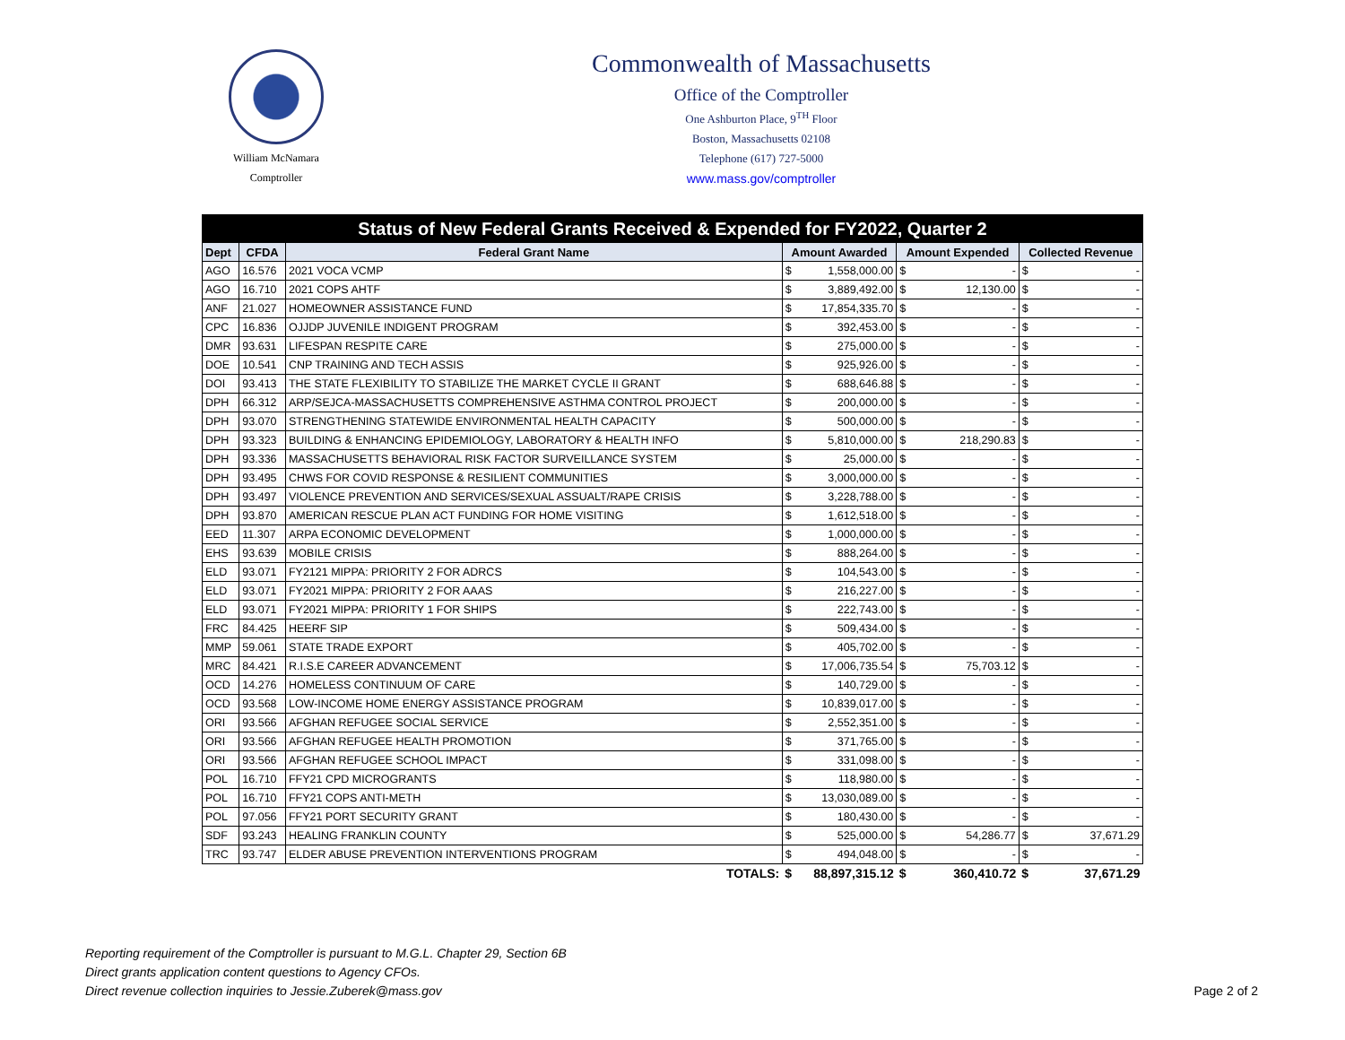William McNamara
Comptroller
Commonwealth of Massachusetts
Office of the Comptroller
One Ashburton Place, 9<sup>TH</sup> Floor
Boston, Massachusetts 02108
Telephone (617) 727-5000
www.mass.gov/comptroller
| Status of New Federal Grants Received & Expended for FY2022, Quarter 2 | | | | | | | | |
| Dept | CFDA | Federal Grant Name | Amount Awarded | | Amount Expended | | Collected Revenue | |
| AGO | 16.576 | 2021 VOCA VCMP | $ | 1,558,000.00 | $ | - | $ | - |
| AGO | 16.710 | 2021 COPS AHTF | $ | 3,889,492.00 | $ | 12,130.00 | $ | - |
| ANF | 21.027 | HOMEOWNER ASSISTANCE FUND | $ | 17,854,335.70 | $ | - | $ | - |
| CPC | 16.836 | OJJDP JUVENILE INDIGENT PROGRAM | $ | 392,453.00 | $ | - | $ | - |
| DMR | 93.631 | LIFESPAN RESPITE CARE | $ | 275,000.00 | $ | - | $ | - |
| DOE | 10.541 | CNP TRAINING AND TECH ASSIS | $ | 925,926.00 | $ | - | $ | - |
| DOI | 93.413 | THE STATE FLEXIBILITY TO STABILIZE THE MARKET CYCLE II GRANT | $ | 688,646.88 | $ | - | $ | - |
| DPH | 66.312 | ARP/SEJCA-MASSACHUSETTS COMPREHENSIVE ASTHMA CONTROL PROJECT | $ | 200,000.00 | $ | - | $ | - |
| DPH | 93.070 | STRENGTHENING STATEWIDE ENVIRONMENTAL HEALTH CAPACITY | $ | 500,000.00 | $ | - | $ | - |
| DPH | 93.323 | BUILDING & ENHANCING EPIDEMIOLOGY, LABORATORY & HEALTH INFO | $ | 5,810,000.00 | $ | 218,290.83 | $ | - |
| DPH | 93.336 | MASSACHUSETTS BEHAVIORAL RISK FACTOR SURVEILLANCE SYSTEM | $ | 25,000.00 | $ | - | $ | - |
| DPH | 93.495 | CHWS FOR COVID RESPONSE & RESILIENT COMMUNITIES | $ | 3,000,000.00 | $ | - | $ | - |
| DPH | 93.497 | VIOLENCE PREVENTION AND SERVICES/SEXUAL ASSUALT/RAPE CRISIS | $ | 3,228,788.00 | $ | - | $ | - |
| DPH | 93.870 | AMERICAN RESCUE PLAN ACT FUNDING FOR HOME VISITING | $ | 1,612,518.00 | $ | - | $ | - |
| EED | 11.307 | ARPA ECONOMIC DEVELOPMENT | $ | 1,000,000.00 | $ | - | $ | - |
| EHS | 93.639 | MOBILE CRISIS | $ | 888,264.00 | $ | - | $ | - |
| ELD | 93.071 | FY2121 MIPPA: PRIORITY 2 FOR ADRCS | $ | 104,543.00 | $ | - | $ | - |
| ELD | 93.071 | FY2021 MIPPA: PRIORITY 2 FOR AAAS | $ | 216,227.00 | $ | - | $ | - |
| ELD | 93.071 | FY2021 MIPPA: PRIORITY 1 FOR SHIPS | $ | 222,743.00 | $ | - | $ | - |
| FRC | 84.425 | HEERF SIP | $ | 509,434.00 | $ | - | $ | - |
| MMP | 59.061 | STATE TRADE EXPORT | $ | 405,702.00 | $ | - | $ | - |
| MRC | 84.421 | R.I.S.E CAREER ADVANCEMENT | $ | 17,006,735.54 | $ | 75,703.12 | $ | - |
| OCD | 14.276 | HOMELESS CONTINUUM OF CARE | $ | 140,729.00 | $ | - | $ | - |
| OCD | 93.568 | LOW-INCOME HOME ENERGY ASSISTANCE PROGRAM | $ | 10,839,017.00 | $ | - | $ | - |
| ORI | 93.566 | AFGHAN REFUGEE SOCIAL SERVICE | $ | 2,552,351.00 | $ | - | $ | - |
| ORI | 93.566 | AFGHAN REFUGEE HEALTH PROMOTION | $ | 371,765.00 | $ | - | $ | - |
| ORI | 93.566 | AFGHAN REFUGEE SCHOOL IMPACT | $ | 331,098.00 | $ | - | $ | - |
| POL | 16.710 | FFY21 CPD MICROGRANTS | $ | 118,980.00 | $ | - | $ | - |
| POL | 16.710 | FFY21 COPS ANTI-METH | $ | 13,030,089.00 | $ | - | $ | - |
| POL | 97.056 | FFY21 PORT SECURITY GRANT | $ | 180,430.00 | $ | - | $ | - |
| SDF | 93.243 | HEALING FRANKLIN COUNTY | $ | 525,000.00 | $ | 54,286.77 | $ | 37,671.29 |
| TRC | 93.747 | ELDER ABUSE PREVENTION INTERVENTIONS PROGRAM | $ | 494,048.00 | $ | - | $ | - |
| | | TOTALS: | $ | 88,897,315.12 | $ | 360,410.72 | $ | 37,671.29 |
Reporting requirement of the Comptroller is pursuant to M.G.L. Chapter 29, Section 6B
Direct grants application content questions to Agency CFOs.
Direct revenue collection inquiries to Jessie.Zuberek@mass.gov
Page 2 of 2